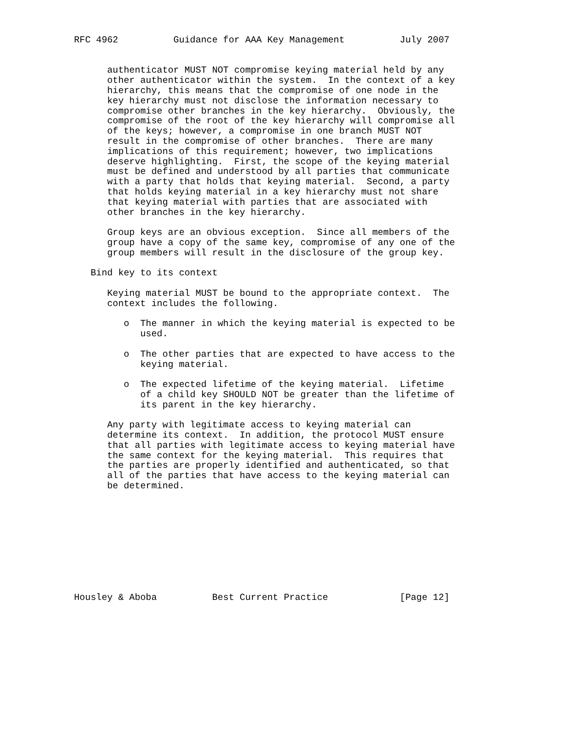RFC 4962          Guidance for AAA Key Management          July 2007


      authenticator MUST NOT compromise keying material held by any
      other authenticator within the system.  In the context of a key
      hierarchy, this means that the compromise of one node in the
      key hierarchy must not disclose the information necessary to
      compromise other branches in the key hierarchy.  Obviously, the
      compromise of the root of the key hierarchy will compromise all
      of the keys; however, a compromise in one branch MUST NOT
      result in the compromise of other branches.  There are many
      implications of this requirement; however, two implications
      deserve highlighting.  First, the scope of the keying material
      must be defined and understood by all parties that communicate
      with a party that holds that keying material.  Second, a party
      that holds keying material in a key hierarchy must not share
      that keying material with parties that are associated with
      other branches in the key hierarchy.

      Group keys are an obvious exception.  Since all members of the
      group have a copy of the same key, compromise of any one of the
      group members will result in the disclosure of the group key.

   Bind key to its context

      Keying material MUST be bound to the appropriate context.  The
      context includes the following.

         o  The manner in which the keying material is expected to be
            used.

         o  The other parties that are expected to have access to the
            keying material.

         o  The expected lifetime of the keying material.  Lifetime
            of a child key SHOULD NOT be greater than the lifetime of
            its parent in the key hierarchy.

      Any party with legitimate access to keying material can
      determine its context.  In addition, the protocol MUST ensure
      that all parties with legitimate access to keying material have
      the same context for the keying material.  This requires that
      the parties are properly identified and authenticated, so that
      all of the parties that have access to the keying material can
      be determined.










Housley & Aboba          Best Current Practice             [Page 12]